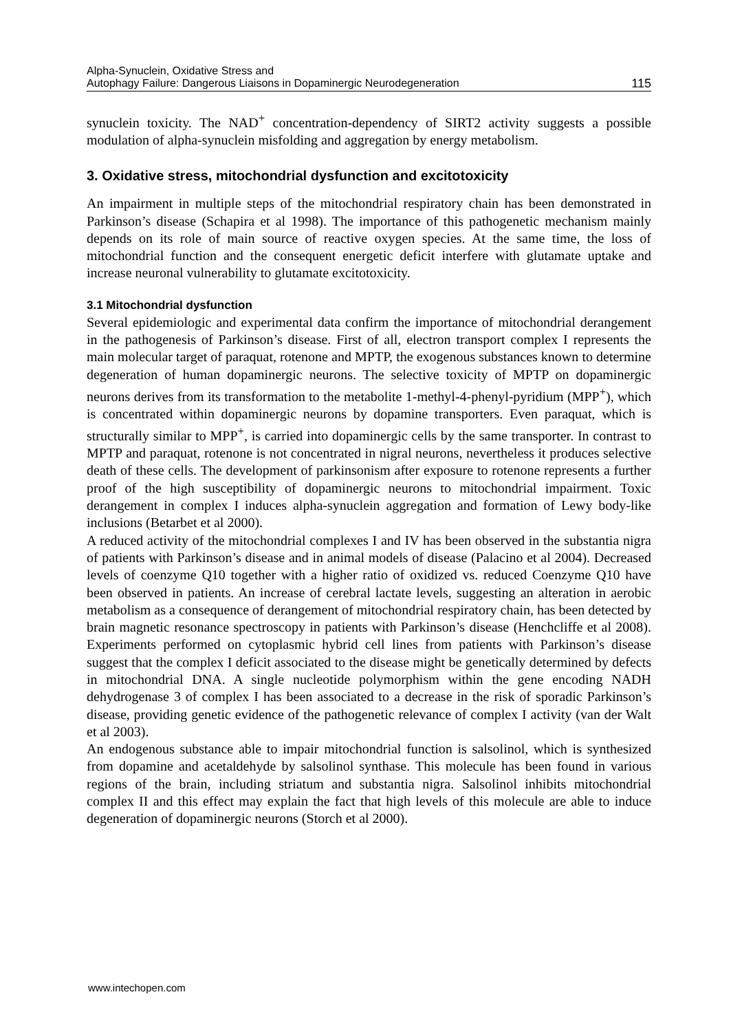Alpha-Synuclein, Oxidative Stress and
Autophagy Failure: Dangerous Liaisons in Dopaminergic Neurodegeneration
115
synuclein toxicity. The NAD<sup>+</sup> concentration-dependency of SIRT2 activity suggests a possible modulation of alpha-synuclein misfolding and aggregation by energy metabolism.
3. Oxidative stress, mitochondrial dysfunction and excitotoxicity
An impairment in multiple steps of the mitochondrial respiratory chain has been demonstrated in Parkinson’s disease (Schapira et al 1998). The importance of this pathogenetic mechanism mainly depends on its role of main source of reactive oxygen species. At the same time, the loss of mitochondrial function and the consequent energetic deficit interfere with glutamate uptake and increase neuronal vulnerability to glutamate excitotoxicity.
3.1 Mitochondrial dysfunction
Several epidemiologic and experimental data confirm the importance of mitochondrial derangement in the pathogenesis of Parkinson’s disease. First of all, electron transport complex I represents the main molecular target of paraquat, rotenone and MPTP, the exogenous substances known to determine degeneration of human dopaminergic neurons. The selective toxicity of MPTP on dopaminergic neurons derives from its transformation to the metabolite 1-methyl-4-phenyl-pyridium (MPP<sup>+</sup>), which is concentrated within dopaminergic neurons by dopamine transporters. Even paraquat, which is structurally similar to MPP<sup>+</sup>, is carried into dopaminergic cells by the same transporter. In contrast to MPTP and paraquat, rotenone is not concentrated in nigral neurons, nevertheless it produces selective death of these cells. The development of parkinsonism after exposure to rotenone represents a further proof of the high susceptibility of dopaminergic neurons to mitochondrial impairment. Toxic derangement in complex I induces alpha-synuclein aggregation and formation of Lewy body-like inclusions (Betarbet et al 2000).
A reduced activity of the mitochondrial complexes I and IV has been observed in the substantia nigra of patients with Parkinson’s disease and in animal models of disease (Palacino et al 2004). Decreased levels of coenzyme Q10 together with a higher ratio of oxidized vs. reduced Coenzyme Q10 have been observed in patients. An increase of cerebral lactate levels, suggesting an alteration in aerobic metabolism as a consequence of derangement of mitochondrial respiratory chain, has been detected by brain magnetic resonance spectroscopy in patients with Parkinson’s disease (Henchcliffe et al 2008). Experiments performed on cytoplasmic hybrid cell lines from patients with Parkinson’s disease suggest that the complex I deficit associated to the disease might be genetically determined by defects in mitochondrial DNA. A single nucleotide polymorphism within the gene encoding NADH dehydrogenase 3 of complex I has been associated to a decrease in the risk of sporadic Parkinson’s disease, providing genetic evidence of the pathogenetic relevance of complex I activity (van der Walt et al 2003).
An endogenous substance able to impair mitochondrial function is salsolinol, which is synthesized from dopamine and acetaldehyde by salsolinol synthase. This molecule has been found in various regions of the brain, including striatum and substantia nigra. Salsolinol inhibits mitochondrial complex II and this effect may explain the fact that high levels of this molecule are able to induce degeneration of dopaminergic neurons (Storch et al 2000).
www.intechopen.com